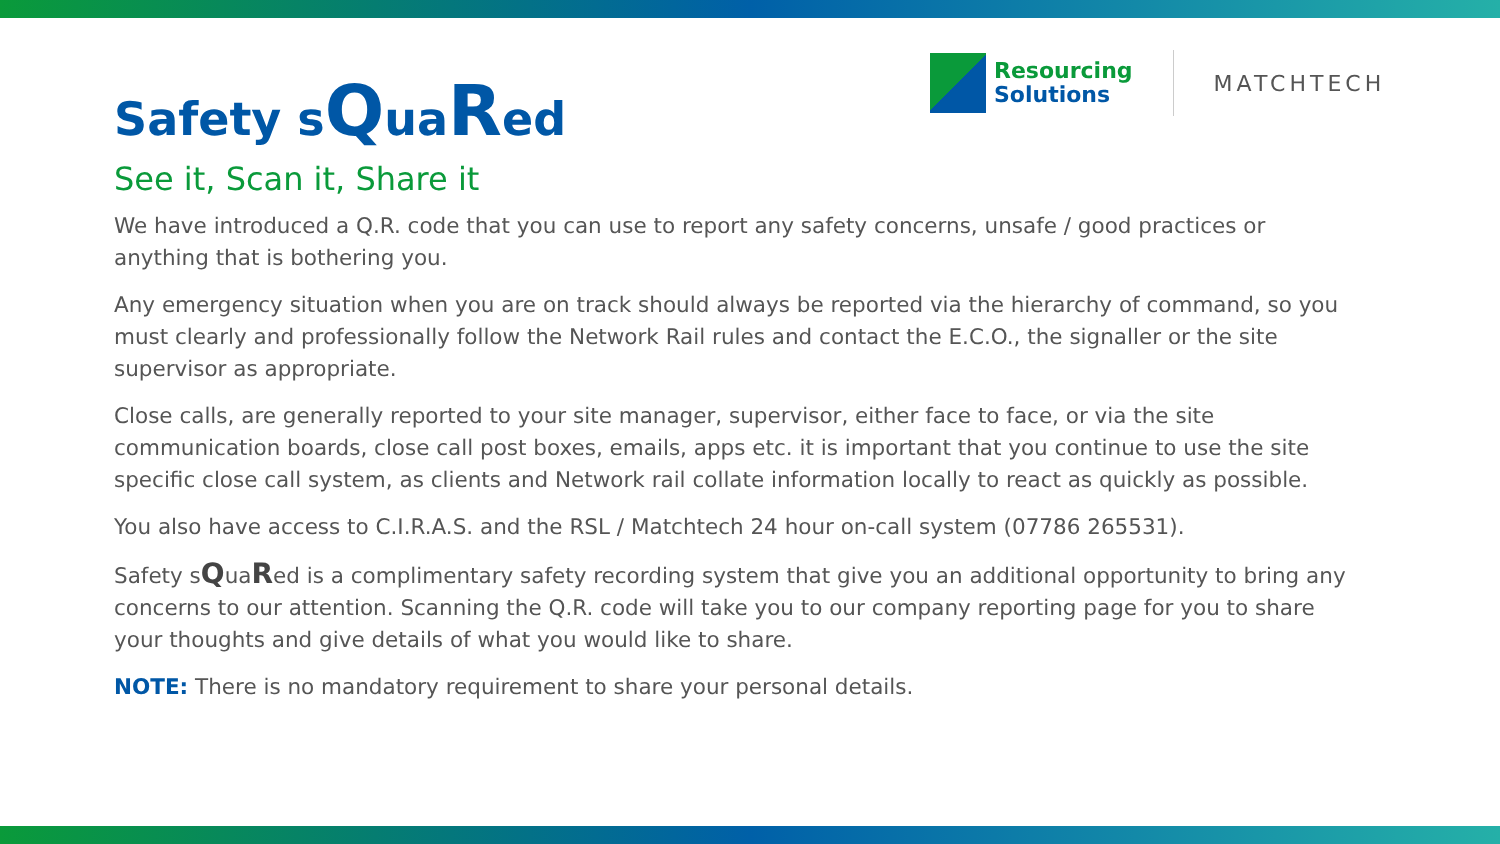Resourcing
Solutions
MATCHTECH
Safety sQuaRed
See it, Scan it, Share it
We have introduced a Q.R. code that you can use to report any safety concerns, unsafe / good practices or anything that is bothering you.
Any emergency situation when you are on track should always be reported via the hierarchy of command, so you must clearly and professionally follow the Network Rail rules and contact the E.C.O., the signaller or the site supervisor as appropriate.
Close calls, are generally reported to your site manager, supervisor, either face to face, or via the site communication boards, close call post boxes, emails, apps etc. it is important that you continue to use the site specific close call system, as clients and Network rail collate information locally to react as quickly as possible.
You also have access to C.I.R.A.S. and the RSL / Matchtech 24 hour on-call system (07786 265531).
Safety sQuaRed is a complimentary safety recording system that give you an additional opportunity to bring any concerns to our attention. Scanning the Q.R. code will take you to our company reporting page for you to share your thoughts and give details of what you would like to share.
NOTE: There is no mandatory requirement to share your personal details.